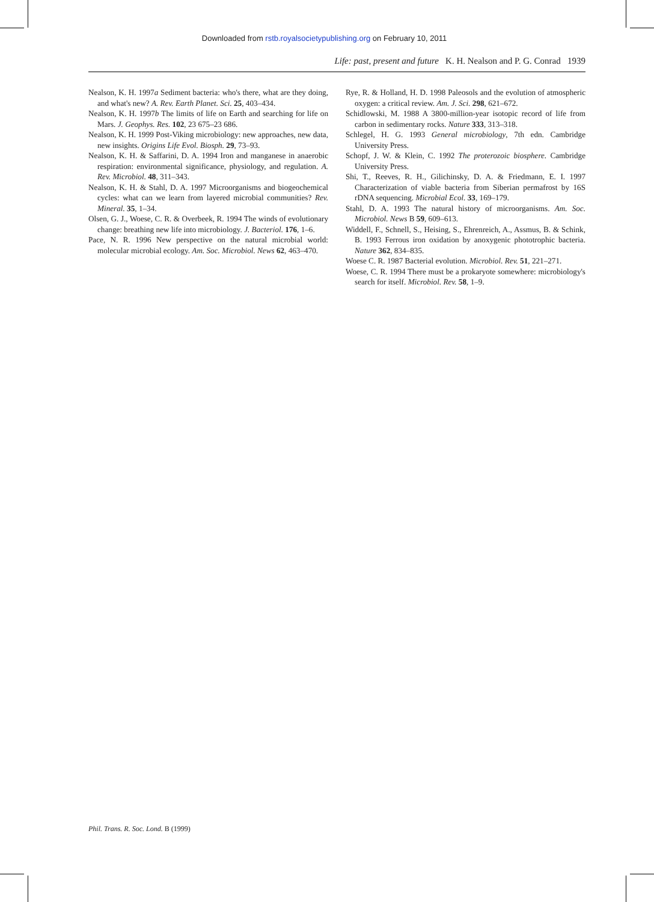Downloaded from rstb.royalsocietypublishing.org on February 10, 2011
Life: past, present and future K. H. Nealson and P. G. Conrad 1939
Nealson, K. H. 1997a Sediment bacteria: who's there, what are they doing, and what's new? A. Rev. Earth Planet. Sci. 25, 403–434.
Nealson, K. H. 1997b The limits of life on Earth and searching for life on Mars. J. Geophys. Res. 102, 23 675–23 686.
Nealson, K. H. 1999 Post-Viking microbiology: new approaches, new data, new insights. Origins Life Evol. Biosph. 29, 73–93.
Nealson, K. H. & Saffarini, D. A. 1994 Iron and manganese in anaerobic respiration: environmental significance, physiology, and regulation. A. Rev. Microbiol. 48, 311–343.
Nealson, K. H. & Stahl, D. A. 1997 Microorganisms and biogeochemical cycles: what can we learn from layered microbial communities? Rev. Mineral. 35, 1–34.
Olsen, G. J., Woese, C. R. & Overbeek, R. 1994 The winds of evolutionary change: breathing new life into microbiology. J. Bacteriol. 176, 1–6.
Pace, N. R. 1996 New perspective on the natural microbial world: molecular microbial ecology. Am. Soc. Microbiol. News 62, 463–470.
Rye, R. & Holland, H. D. 1998 Paleosols and the evolution of atmospheric oxygen: a critical review. Am. J. Sci. 298, 621–672.
Schidlowski, M. 1988 A 3800-million-year isotopic record of life from carbon in sedimentary rocks. Nature 333, 313–318.
Schlegel, H. G. 1993 General microbiology, 7th edn. Cambridge University Press.
Schopf, J. W. & Klein, C. 1992 The proterozoic biosphere. Cambridge University Press.
Shi, T., Reeves, R. H., Gilichinsky, D. A. & Friedmann, E. I. 1997 Characterization of viable bacteria from Siberian permafrost by 16S rDNA sequencing. Microbial Ecol. 33, 169–179.
Stahl, D. A. 1993 The natural history of microorganisms. Am. Soc. Microbiol. News B 59, 609–613.
Widdell, F., Schnell, S., Heising, S., Ehrenreich, A., Assmus, B. & Schink, B. 1993 Ferrous iron oxidation by anoxygenic phototrophic bacteria. Nature 362, 834–835.
Woese C. R. 1987 Bacterial evolution. Microbiol. Rev. 51, 221–271.
Woese, C. R. 1994 There must be a prokaryote somewhere: microbiology's search for itself. Microbiol. Rev. 58, 1–9.
Phil. Trans. R. Soc. Lond. B (1999)